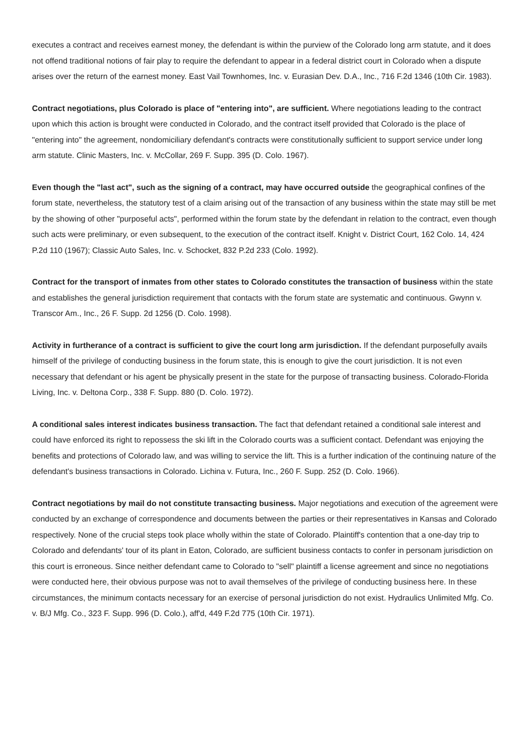executes a contract and receives earnest money, the defendant is within the purview of the Colorado long arm statute, and it does not offend traditional notions of fair play to require the defendant to appear in a federal district court in Colorado when a dispute arises over the return of the earnest money. East Vail Townhomes, Inc. v. Eurasian Dev. D.A., Inc., 716 F.2d 1346 (10th Cir. 1983).
Contract negotiations, plus Colorado is place of "entering into", are sufficient. Where negotiations leading to the contract upon which this action is brought were conducted in Colorado, and the contract itself provided that Colorado is the place of "entering into" the agreement, nondomiciliary defendant's contracts were constitutionally sufficient to support service under long arm statute. Clinic Masters, Inc. v. McCollar, 269 F. Supp. 395 (D. Colo. 1967).
Even though the "last act", such as the signing of a contract, may have occurred outside the geographical confines of the forum state, nevertheless, the statutory test of a claim arising out of the transaction of any business within the state may still be met by the showing of other "purposeful acts", performed within the forum state by the defendant in relation to the contract, even though such acts were preliminary, or even subsequent, to the execution of the contract itself. Knight v. District Court, 162 Colo. 14, 424 P.2d 110 (1967); Classic Auto Sales, Inc. v. Schocket, 832 P.2d 233 (Colo. 1992).
Contract for the transport of inmates from other states to Colorado constitutes the transaction of business within the state and establishes the general jurisdiction requirement that contacts with the forum state are systematic and continuous. Gwynn v. Transcor Am., Inc., 26 F. Supp. 2d 1256 (D. Colo. 1998).
Activity in furtherance of a contract is sufficient to give the court long arm jurisdiction. If the defendant purposefully avails himself of the privilege of conducting business in the forum state, this is enough to give the court jurisdiction. It is not even necessary that defendant or his agent be physically present in the state for the purpose of transacting business. Colorado-Florida Living, Inc. v. Deltona Corp., 338 F. Supp. 880 (D. Colo. 1972).
A conditional sales interest indicates business transaction. The fact that defendant retained a conditional sale interest and could have enforced its right to repossess the ski lift in the Colorado courts was a sufficient contact. Defendant was enjoying the benefits and protections of Colorado law, and was willing to service the lift. This is a further indication of the continuing nature of the defendant's business transactions in Colorado. Lichina v. Futura, Inc., 260 F. Supp. 252 (D. Colo. 1966).
Contract negotiations by mail do not constitute transacting business. Major negotiations and execution of the agreement were conducted by an exchange of correspondence and documents between the parties or their representatives in Kansas and Colorado respectively. None of the crucial steps took place wholly within the state of Colorado. Plaintiff's contention that a one-day trip to Colorado and defendants' tour of its plant in Eaton, Colorado, are sufficient business contacts to confer in personam jurisdiction on this court is erroneous. Since neither defendant came to Colorado to "sell" plaintiff a license agreement and since no negotiations were conducted here, their obvious purpose was not to avail themselves of the privilege of conducting business here. In these circumstances, the minimum contacts necessary for an exercise of personal jurisdiction do not exist. Hydraulics Unlimited Mfg. Co. v. B/J Mfg. Co., 323 F. Supp. 996 (D. Colo.), aff'd, 449 F.2d 775 (10th Cir. 1971).